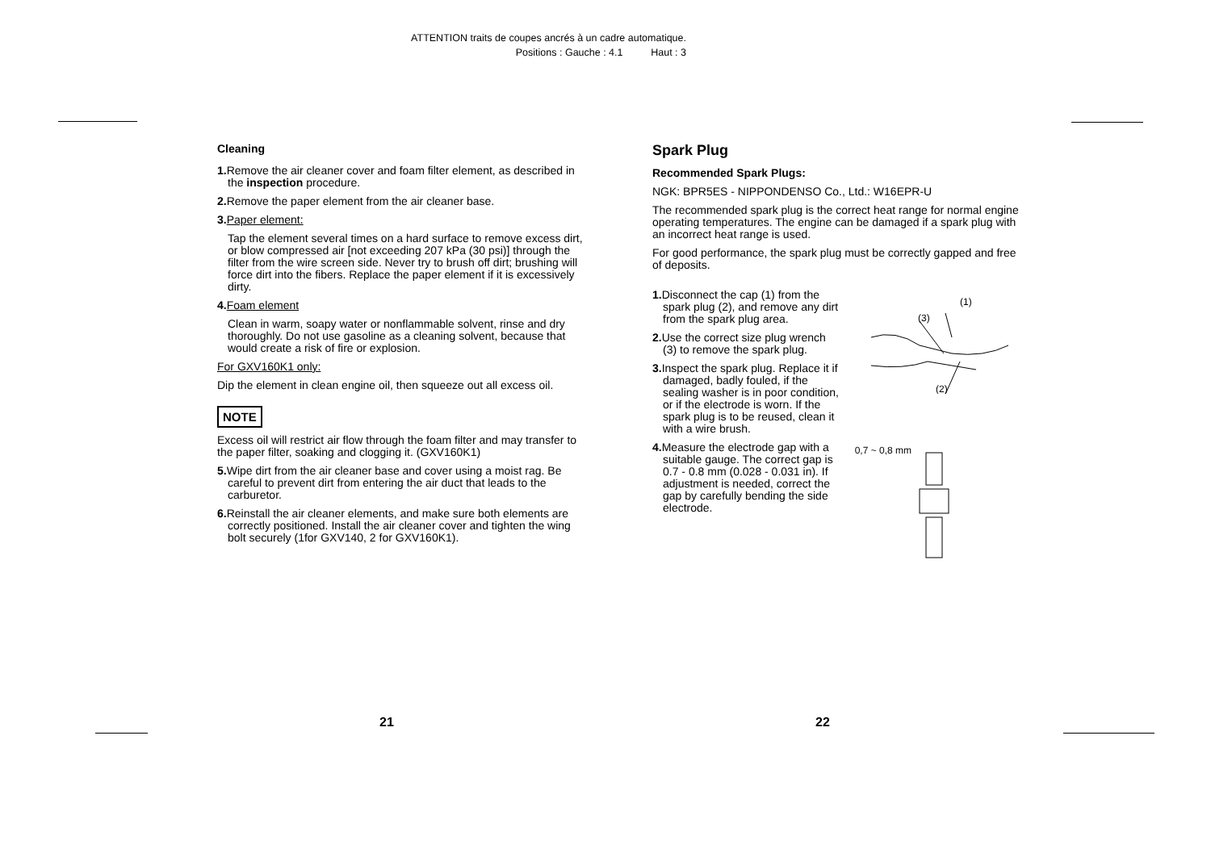ATTENTION traits de coupes ancrés à un cadre automatique.
Positions : Gauche : 4.1 Haut : 3
Cleaning
1. Remove the air cleaner cover and foam filter element, as described in the inspection procedure.
2. Remove the paper element from the air cleaner base.
3. Paper element:
Tap the element several times on a hard surface to remove excess dirt, or blow compressed air [not exceeding 207 kPa (30 psi)] through the filter from the wire screen side. Never try to brush off dirt; brushing will force dirt into the fibers. Replace the paper element if it is excessively dirty.
4. Foam element
Clean in warm, soapy water or nonflammable solvent, rinse and dry thoroughly. Do not use gasoline as a cleaning solvent, because that would create a risk of fire or explosion.
For GXV160K1 only:
Dip the element in clean engine oil, then squeeze out all excess oil.
NOTE
Excess oil will restrict air flow through the foam filter and may transfer to the paper filter, soaking and clogging it. (GXV160K1)
5. Wipe dirt from the air cleaner base and cover using a moist rag. Be careful to prevent dirt from entering the air duct that leads to the carburetor.
6. Reinstall the air cleaner elements, and make sure both elements are correctly positioned. Install the air cleaner cover and tighten the wing bolt securely (1for GXV140, 2 for GXV160K1).
Spark Plug
Recommended Spark Plugs:
NGK: BPR5ES - NIPPONDENSO Co., Ltd.: W16EPR-U
The recommended spark plug is the correct heat range for normal engine operating temperatures. The engine can be damaged if a spark plug with an incorrect heat range is used.
For good performance, the spark plug must be correctly gapped and free of deposits.
1. Disconnect the cap (1) from the spark plug (2), and remove any dirt from the spark plug area.
2. Use the correct size plug wrench (3) to remove the spark plug.
3. Inspect the spark plug. Replace it if damaged, badly fouled, if the sealing washer is in poor condition, or if the electrode is worn. If the spark plug is to be reused, clean it with a wire brush.
4. Measure the electrode gap with a suitable gauge. The correct gap is 0.7 - 0.8 mm (0.028 - 0.031 in). If adjustment is needed, correct the gap by carefully bending the side electrode.
(3)
(1)
(2)
0,7 ~ 0,8 mm
21 22